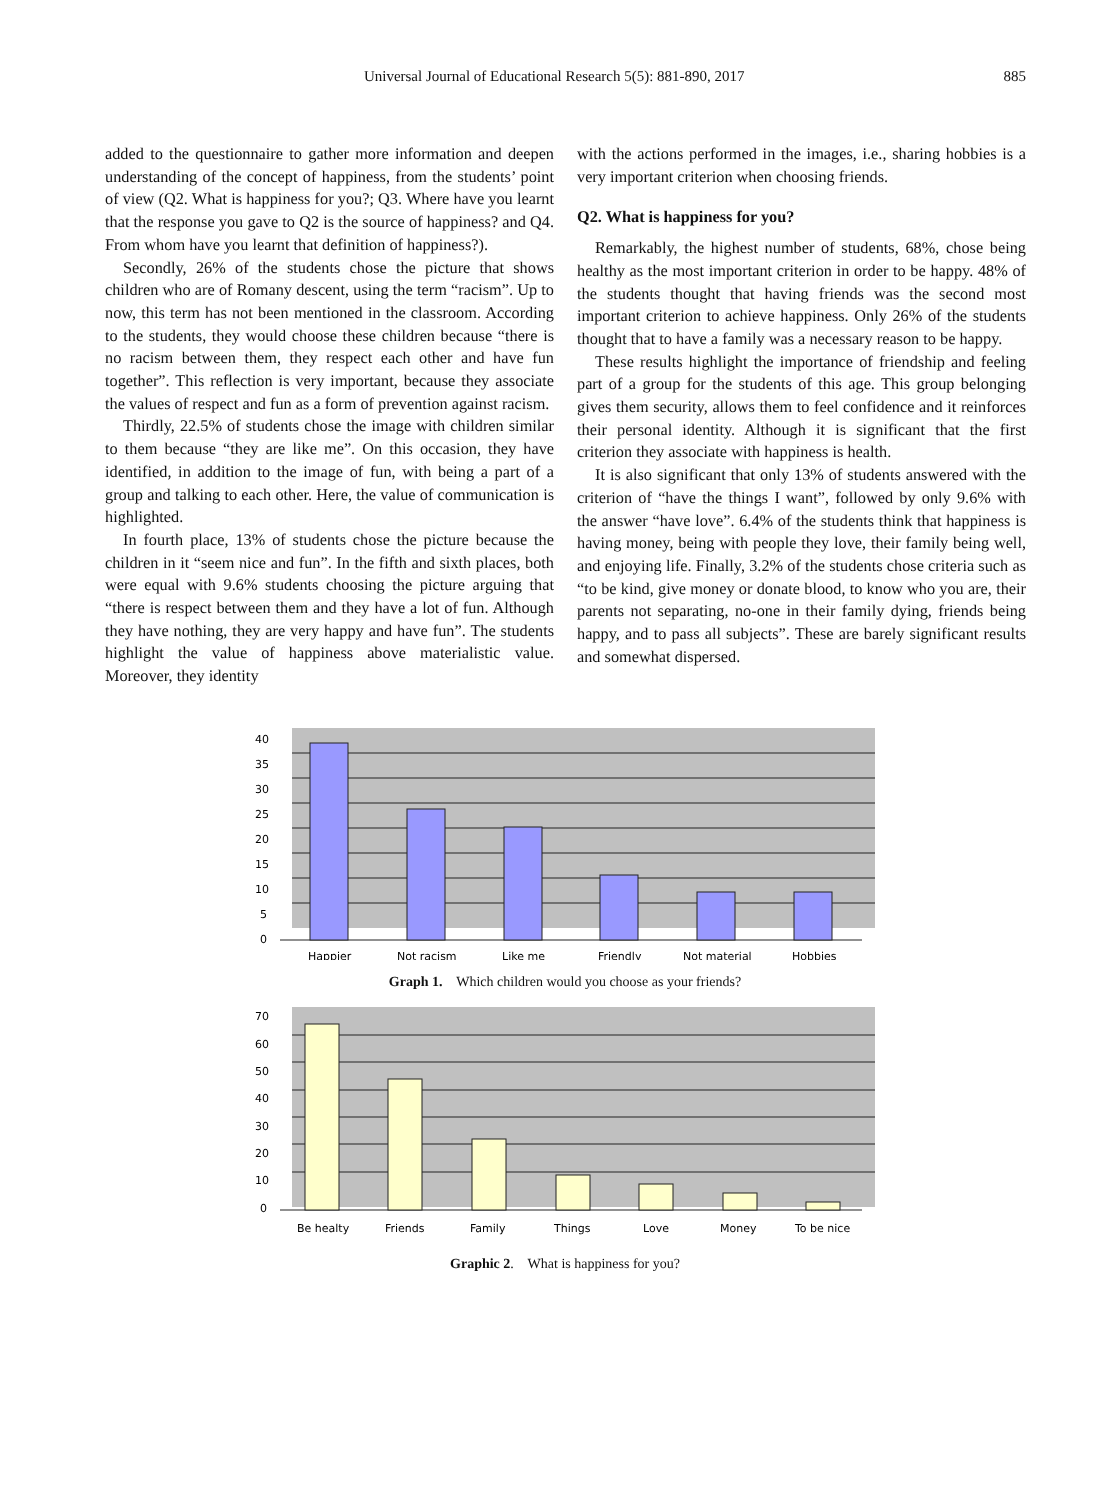Universal Journal of Educational Research 5(5): 881-890, 2017 885
added to the questionnaire to gather more information and deepen understanding of the concept of happiness, from the students’ point of view (Q2. What is happiness for you?; Q3. Where have you learnt that the response you gave to Q2 is the source of happiness? and Q4. From whom have you learnt that definition of happiness?).
Secondly, 26% of the students chose the picture that shows children who are of Romany descent, using the term “racism”. Up to now, this term has not been mentioned in the classroom. According to the students, they would choose these children because “there is no racism between them, they respect each other and have fun together”. This reflection is very important, because they associate the values of respect and fun as a form of prevention against racism.
Thirdly, 22.5% of students chose the image with children similar to them because “they are like me”. On this occasion, they have identified, in addition to the image of fun, with being a part of a group and talking to each other. Here, the value of communication is highlighted.
In fourth place, 13% of students chose the picture because the children in it “seem nice and fun”. In the fifth and sixth places, both were equal with 9.6% students choosing the picture arguing that “there is respect between them and they have a lot of fun. Although they have nothing, they are very happy and have fun”. The students highlight the value of happiness above materialistic value. Moreover, they identity
with the actions performed in the images, i.e., sharing hobbies is a very important criterion when choosing friends.
Q2. What is happiness for you?
Remarkably, the highest number of students, 68%, chose being healthy as the most important criterion in order to be happy. 48% of the students thought that having friends was the second most important criterion to achieve happiness. Only 26% of the students thought that to have a family was a necessary reason to be happy.
These results highlight the importance of friendship and feeling part of a group for the students of this age. This group belonging gives them security, allows them to feel confidence and it reinforces their personal identity. Although it is significant that the first criterion they associate with happiness is health.
It is also significant that only 13% of students answered with the criterion of “have the things I want”, followed by only 9.6% with the answer “have love”. 6.4% of the students think that happiness is having money, being with people they love, their family being well, and enjoying life. Finally, 3.2% of the students chose criteria such as “to be kind, give money or donate blood, to know who you are, their parents not separating, no-one in their family dying, friends being happy, and to pass all subjects”. These are barely significant results and somewhat dispersed.
40
35
30
25
20
15
10
5
0
Happier
Not racism
Like me
Friendly
Not material
Hobbies
Graph 1. Which children would you choose as your friends?
70
60
50
40
30
20
10
0
Be healty
Friends
Family
Things
Love
Money
To be nice
Graphic 2. What is happiness for you?